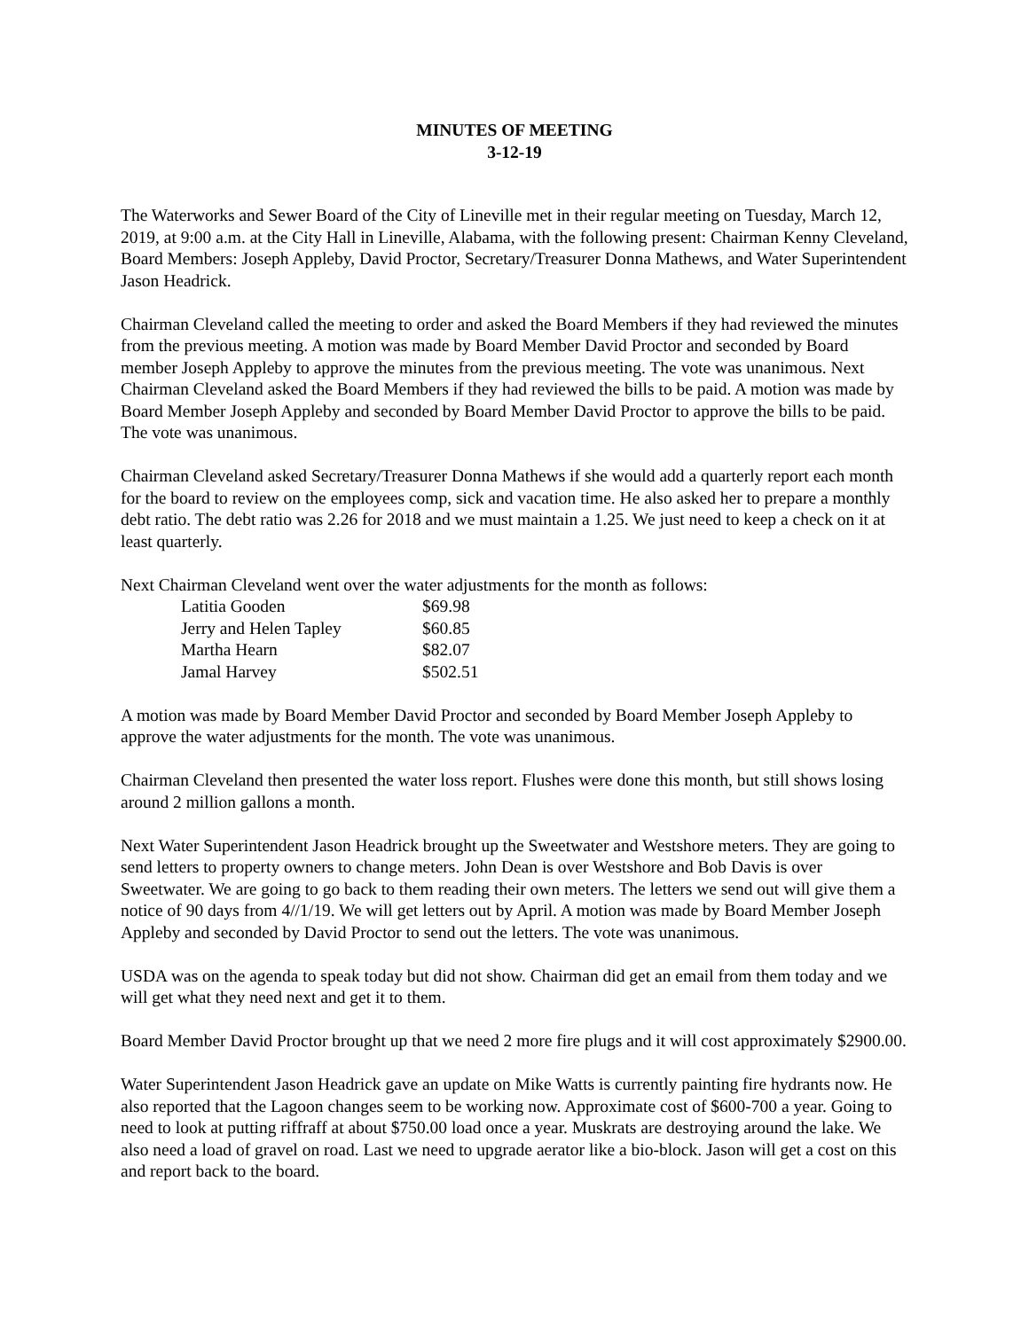MINUTES OF MEETING
3-12-19
The Waterworks and Sewer Board of the City of Lineville met in their regular meeting on Tuesday, March 12, 2019, at 9:00 a.m. at the City Hall in Lineville, Alabama, with the following present: Chairman Kenny Cleveland, Board Members: Joseph Appleby, David Proctor, Secretary/Treasurer Donna Mathews, and Water Superintendent Jason Headrick.
Chairman Cleveland called the meeting to order and asked the Board Members if they had reviewed the minutes from the previous meeting. A motion was made by Board Member David Proctor and seconded by Board member Joseph Appleby to approve the minutes from the previous meeting. The vote was unanimous. Next Chairman Cleveland asked the Board Members if they had reviewed the bills to be paid. A motion was made by Board Member Joseph Appleby and seconded by Board Member David Proctor to approve the bills to be paid. The vote was unanimous.
Chairman Cleveland asked Secretary/Treasurer Donna Mathews if she would add a quarterly report each month for the board to review on the employees comp, sick and vacation time. He also asked her to prepare a monthly debt ratio. The debt ratio was 2.26 for 2018 and we must maintain a 1.25. We just need to keep a check on it at least quarterly.
Next Chairman Cleveland went over the water adjustments for the month as follows:
| Latitia Gooden | $69.98 |
| Jerry and Helen Tapley | $60.85 |
| Martha Hearn | $82.07 |
| Jamal Harvey | $502.51 |
A motion was made by Board Member David Proctor and seconded by Board Member Joseph Appleby to approve the water adjustments for the month. The vote was unanimous.
Chairman Cleveland then presented the water loss report. Flushes were done this month, but still shows losing around 2 million gallons a month.
Next Water Superintendent Jason Headrick brought up the Sweetwater and Westshore meters. They are going to send letters to property owners to change meters. John Dean is over Westshore and Bob Davis is over Sweetwater. We are going to go back to them reading their own meters. The letters we send out will give them a notice of 90 days from 4//1/19. We will get letters out by April. A motion was made by Board Member Joseph Appleby and seconded by David Proctor to send out the letters. The vote was unanimous.
USDA was on the agenda to speak today but did not show. Chairman did get an email from them today and we will get what they need next and get it to them.
Board Member David Proctor brought up that we need 2 more fire plugs and it will cost approximately $2900.00.
Water Superintendent Jason Headrick gave an update on Mike Watts is currently painting fire hydrants now. He also reported that the Lagoon changes seem to be working now. Approximate cost of $600-700 a year. Going to need to look at putting riffraff at about $750.00 load once a year. Muskrats are destroying around the lake. We also need a load of gravel on road. Last we need to upgrade aerator like a bio-block. Jason will get a cost on this and report back to the board.